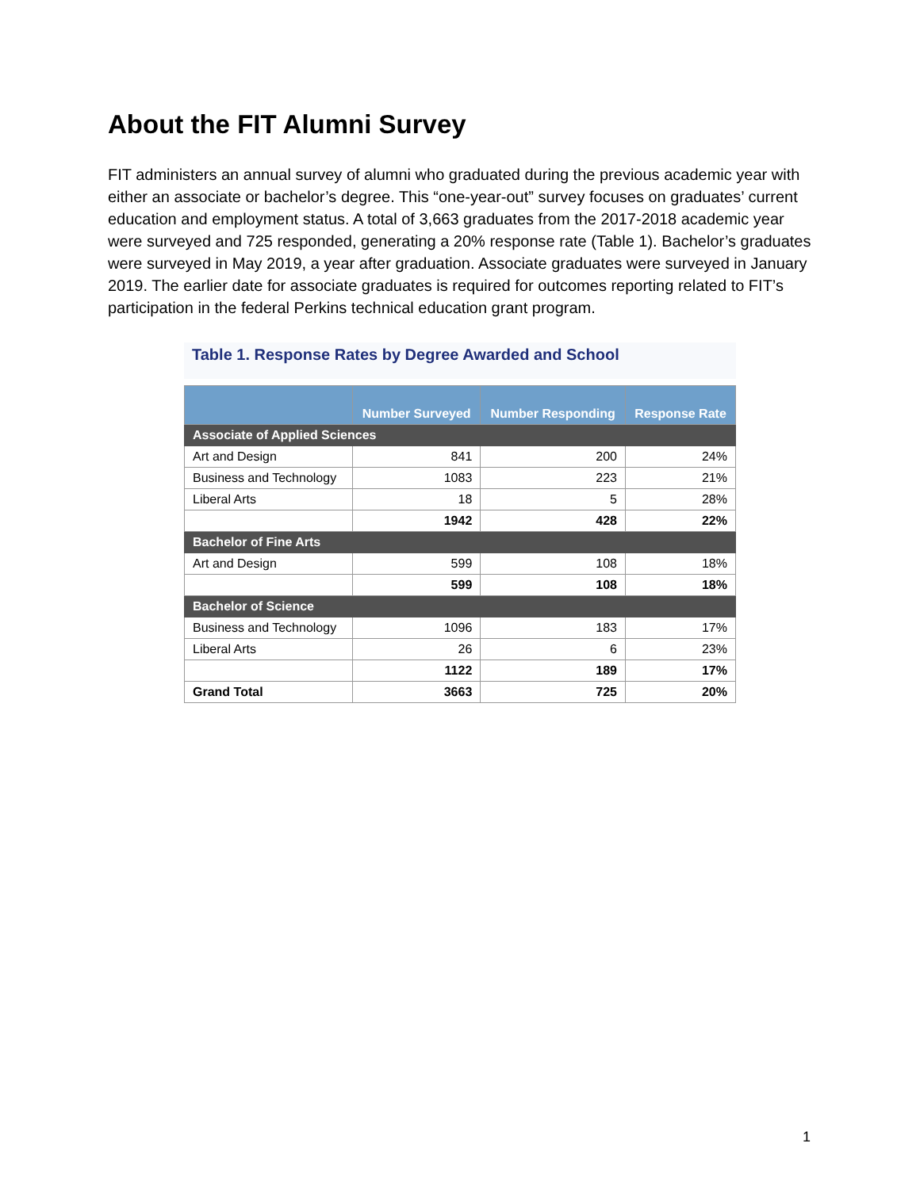About the FIT Alumni Survey
FIT administers an annual survey of alumni who graduated during the previous academic year with either an associate or bachelor’s degree. This “one-year-out” survey focuses on graduates’ current education and employment status. A total of 3,663 graduates from the 2017-2018 academic year were surveyed and 725 responded, generating a 20% response rate (Table 1). Bachelor’s graduates were surveyed in May 2019, a year after graduation. Associate graduates were surveyed in January 2019. The earlier date for associate graduates is required for outcomes reporting related to FIT’s participation in the federal Perkins technical education grant program.
Table 1. Response Rates by Degree Awarded and School
| | Number Surveyed | Number Responding | Response Rate |
| --- | --- | --- | --- |
| Associate of Applied Sciences | | | |
| Art and Design | 841 | 200 | 24% |
| Business and Technology | 1083 | 223 | 21% |
| Liberal Arts | 18 | 5 | 28% |
| | 1942 | 428 | 22% |
| Bachelor of Fine Arts | | | |
| Art and Design | 599 | 108 | 18% |
| | 599 | 108 | 18% |
| Bachelor of Science | | | |
| Business and Technology | 1096 | 183 | 17% |
| Liberal Arts | 26 | 6 | 23% |
| | 1122 | 189 | 17% |
| Grand Total | 3663 | 725 | 20% |
1